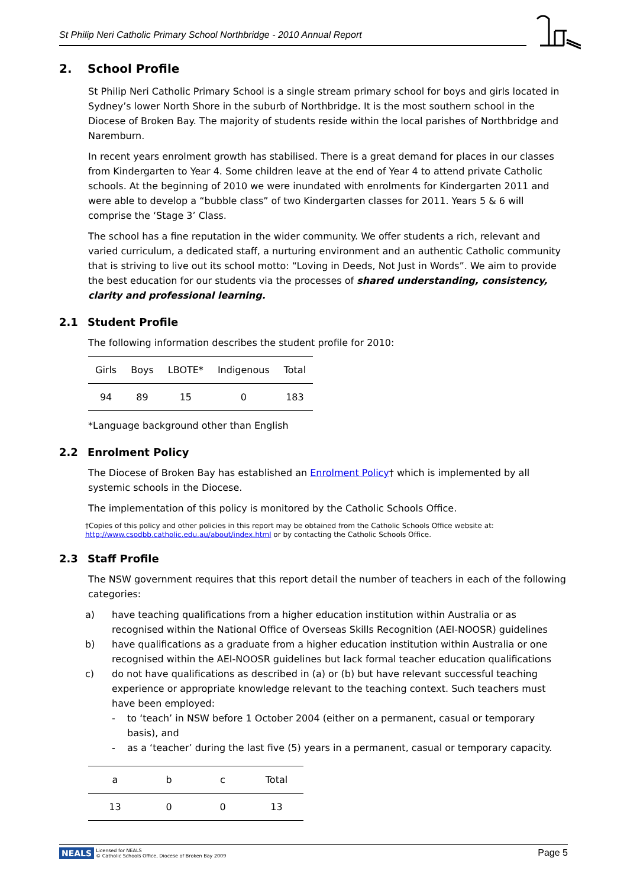St Philip Neri Catholic Primary School Northbridge - 2010 Annual Report
2. School Profile
St Philip Neri Catholic Primary School is a single stream primary school for boys and girls located in Sydney’s lower North Shore in the suburb of Northbridge. It is the most southern school in the Diocese of Broken Bay. The majority of students reside within the local parishes of Northbridge and Naremburn.
In recent years enrolment growth has stabilised. There is a great demand for places in our classes from Kindergarten to Year 4. Some children leave at the end of Year 4 to attend private Catholic schools. At the beginning of 2010 we were inundated with enrolments for Kindergarten 2011 and were able to develop a “bubble class” of two Kindergarten classes for 2011. Years 5 & 6 will comprise the ‘Stage 3’ Class.
The school has a fine reputation in the wider community. We offer students a rich, relevant and varied curriculum, a dedicated staff, a nurturing environment and an authentic Catholic community that is striving to live out its school motto: “Loving in Deeds, Not Just in Words”. We aim to provide the best education for our students via the processes of shared understanding, consistency, clarity and professional learning.
2.1 Student Profile
The following information describes the student profile for 2010:
| Girls | Boys | LBOTE* | Indigenous | Total |
| --- | --- | --- | --- | --- |
| 94 | 89 | 15 | 0 | 183 |
*Language background other than English
2.2 Enrolment Policy
The Diocese of Broken Bay has established an Enrolment Policy† which is implemented by all systemic schools in the Diocese.
The implementation of this policy is monitored by the Catholic Schools Office.
†Copies of this policy and other policies in this report may be obtained from the Catholic Schools Office website at:
http://www.csodbb.catholic.edu.au/about/index.html or by contacting the Catholic Schools Office.
2.3 Staff Profile
The NSW government requires that this report detail the number of teachers in each of the following categories:
a) have teaching qualifications from a higher education institution within Australia or as recognised within the National Office of Overseas Skills Recognition (AEI-NOOSR) guidelines
b) have qualifications as a graduate from a higher education institution within Australia or one recognised within the AEI-NOOSR guidelines but lack formal teacher education qualifications
c) do not have qualifications as described in (a) or (b) but have relevant successful teaching experience or appropriate knowledge relevant to the teaching context. Such teachers must have been employed:
- to ‘teach’ in NSW before 1 October 2004 (either on a permanent, casual or temporary basis), and
- as a ‘teacher’ during the last five (5) years in a permanent, casual or temporary capacity.
| a | b | c | Total |
| --- | --- | --- | --- |
| 13 | 0 | 0 | 13 |
NEALS Licensed for NEALS
© Catholic Schools Office, Diocese of Broken Bay 2009
Page 5